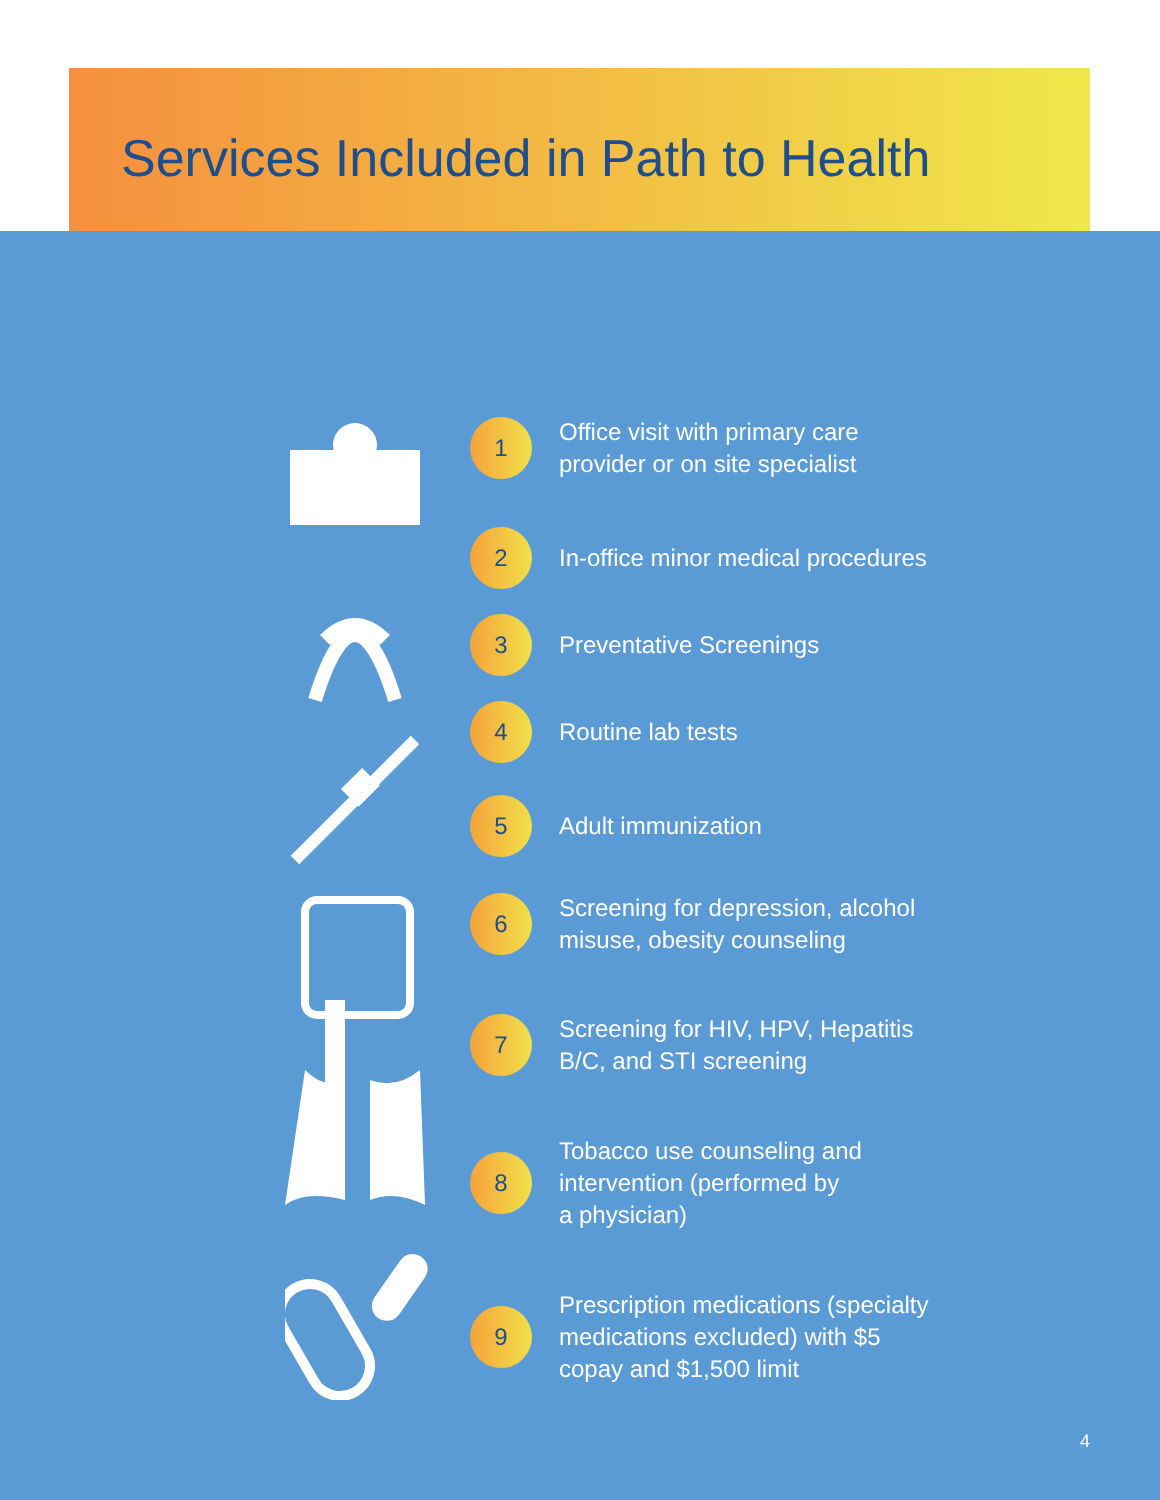Services Included in Path to Health
1 Office visit with primary care
provider or on site specialist
2 In-office minor medical procedures
3 Preventative Screenings
4 Routine lab tests
5 Adult immunization
6 Screening for depression, alcohol
misuse, obesity counseling
7 Screening for HIV, HPV, Hepatitis
B/C, and STI screening
8 Tobacco use counseling and
intervention (performed by
a physician)
9 Prescription medications (specialty
medications excluded) with $5
copay and $1,500 limit
4